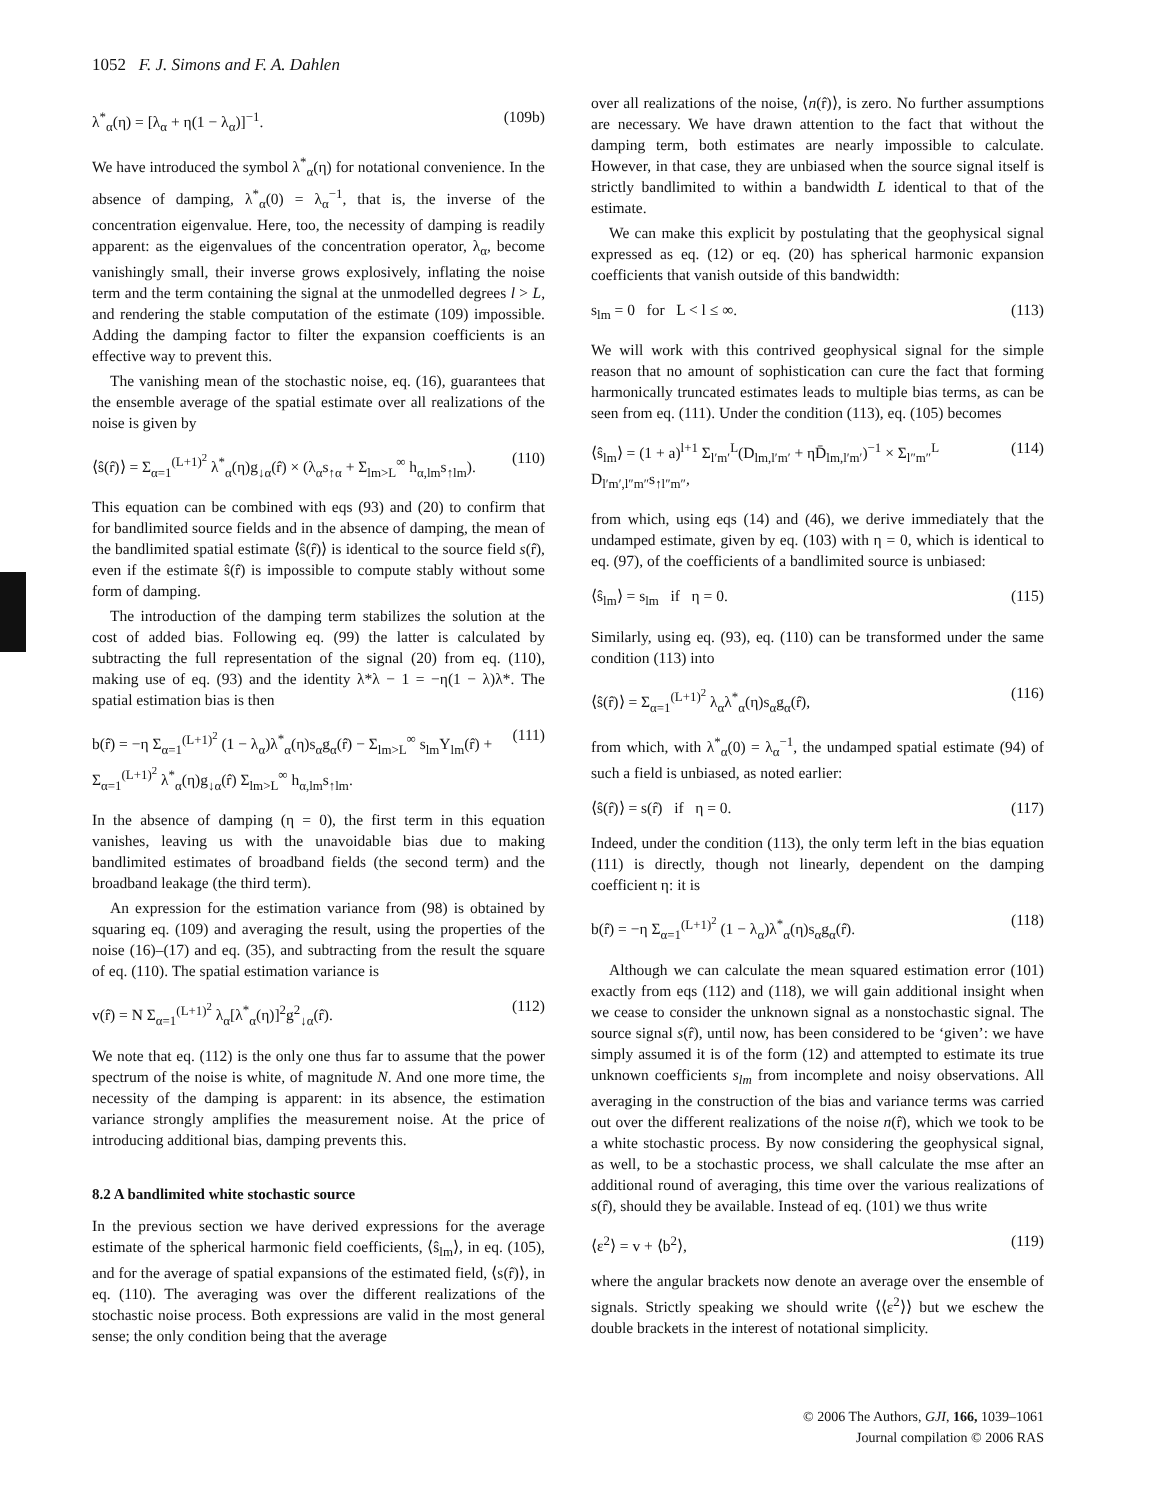1052 F. J. Simons and F. A. Dahlen
λ<sup>*</sup><sub>α</sub>(η) = [λ<sub>α</sub> + η(1 − λ<sub>α</sub>)]<sup>−1</sup>. (109b)
We have introduced the symbol λ<sup>*</sup><sub>α</sub>(η) for notational convenience. In the absence of damping, λ<sup>*</sup><sub>α</sub>(0) = λ<sub>α</sub><sup>−1</sup>, that is, the inverse of the concentration eigenvalue. Here, too, the necessity of damping is readily apparent: as the eigenvalues of the concentration operator, λ<sub>α</sub>, become vanishingly small, their inverse grows explosively, inflating the noise term and the term containing the signal at the unmodelled degrees l > L, and rendering the stable computation of the estimate (109) impossible. Adding the damping factor to filter the expansion coefficients is an effective way to prevent this.
The vanishing mean of the stochastic noise, eq. (16), guarantees that the ensemble average of the spatial estimate over all realizations of the noise is given by
⟨ŝ(r̂)⟩ = Σ<sub>α=1</sub><sup>(L+1)<sup>2</sup></sup> λ<sup>*</sup><sub>α</sub>(η)g<sub>↓α</sub>(r̂) × (λ<sub>α</sub>s<sub>↑α</sub> + Σ<sub>lm>L</sub><sup>∞</sup> h<sub>α,lm</sub>s<sub>↑lm</sub>). (110)
This equation can be combined with eqs (93) and (20) to confirm that for bandlimited source fields and in the absence of damping, the mean of the bandlimited spatial estimate ⟨ŝ(r̂)⟩ is identical to the source field s(r̂), even if the estimate ŝ(r̂) is impossible to compute stably without some form of damping.
The introduction of the damping term stabilizes the solution at the cost of added bias. Following eq. (99) the latter is calculated by subtracting the full representation of the signal (20) from eq. (110), making use of eq. (93) and the identity λ*λ − 1 = −η(1 − λ)λ*. The spatial estimation bias is then
b(r̂) = −η Σ<sub>α=1</sub><sup>(L+1)<sup>2</sup></sup> (1 − λ<sub>α</sub>)λ<sup>*</sup><sub>α</sub>(η)s<sub>α</sub>g<sub>α</sub>(r̂) − Σ<sub>lm>L</sub><sup>∞</sup> s<sub>lm</sub>Y<sub>lm</sub>(r̂) + Σ<sub>α=1</sub><sup>(L+1)<sup>2</sup></sup> λ<sup>*</sup><sub>α</sub>(η)g<sub>↓α</sub>(r̂) Σ<sub>lm>L</sub><sup>∞</sup> h<sub>α,lm</sub>s<sub>↑lm</sub>. (111)
In the absence of damping (η = 0), the first term in this equation vanishes, leaving us with the unavoidable bias due to making bandlimited estimates of broadband fields (the second term) and the broadband leakage (the third term).
An expression for the estimation variance from (98) is obtained by squaring eq. (109) and averaging the result, using the properties of the noise (16)–(17) and eq. (35), and subtracting from the result the square of eq. (110). The spatial estimation variance is
v(r̂) = N Σ<sub>α=1</sub><sup>(L+1)<sup>2</sup></sup> λ<sub>α</sub>[λ<sup>*</sup><sub>α</sub>(η)]<sup>2</sup>g<sup>2</sup><sub>↓α</sub>(r̂). (112)
We note that eq. (112) is the only one thus far to assume that the power spectrum of the noise is white, of magnitude N. And one more time, the necessity of the damping is apparent: in its absence, the estimation variance strongly amplifies the measurement noise. At the price of introducing additional bias, damping prevents this.
8.2 A bandlimited white stochastic source
In the previous section we have derived expressions for the average estimate of the spherical harmonic field coefficients, ⟨ŝ<sub>lm</sub>⟩, in eq. (105), and for the average of spatial expansions of the estimated field, ⟨s(r̂)⟩, in eq. (110). The averaging was over the different realizations of the stochastic noise process. Both expressions are valid in the most general sense; the only condition being that the average
over all realizations of the noise, ⟨n(r̂)⟩, is zero. No further assumptions are necessary. We have drawn attention to the fact that without the damping term, both estimates are nearly impossible to calculate. However, in that case, they are unbiased when the source signal itself is strictly bandlimited to within a bandwidth L identical to that of the estimate.
We can make this explicit by postulating that the geophysical signal expressed as eq. (12) or eq. (20) has spherical harmonic expansion coefficients that vanish outside of this bandwidth:
s<sub>lm</sub> = 0 for L < l ≤ ∞. (113)
We will work with this contrived geophysical signal for the simple reason that no amount of sophistication can cure the fact that forming harmonically truncated estimates leads to multiple bias terms, as can be seen from eq. (111). Under the condition (113), eq. (105) becomes
⟨ŝ<sub>lm</sub>⟩ = (1 + a)<sup>l+1</sup> Σ<sub>l′m′</sub><sup>L</sup>(D<sub>lm,l′m′</sub> + ηD̄<sub>lm,l′m′</sub>)<sup>−1</sup> × Σ<sub>l″m″</sub><sup>L</sup> D<sub>l′m′,l″m″</sub>s<sub>↑l″m″</sub>, (114)
from which, using eqs (14) and (46), we derive immediately that the undamped estimate, given by eq. (103) with η = 0, which is identical to eq. (97), of the coefficients of a bandlimited source is unbiased:
⟨ŝ<sub>lm</sub>⟩ = s<sub>lm</sub> if η = 0. (115)
Similarly, using eq. (93), eq. (110) can be transformed under the same condition (113) into
⟨ŝ(r̂)⟩ = Σ<sub>α=1</sub><sup>(L+1)<sup>2</sup></sup> λ<sub>α</sub>λ<sup>*</sup><sub>α</sub>(η)s<sub>α</sub>g<sub>α</sub>(r̂), (116)
from which, with λ<sup>*</sup><sub>α</sub>(0) = λ<sub>α</sub><sup>−1</sup>, the undamped spatial estimate (94) of such a field is unbiased, as noted earlier:
⟨ŝ(r̂)⟩ = s(r̂) if η = 0. (117)
Indeed, under the condition (113), the only term left in the bias equation (111) is directly, though not linearly, dependent on the damping coefficient η: it is
b(r̂) = −η Σ<sub>α=1</sub><sup>(L+1)<sup>2</sup></sup> (1 − λ<sub>α</sub>)λ<sup>*</sup><sub>α</sub>(η)s<sub>α</sub>g<sub>α</sub>(r̂). (118)
Although we can calculate the mean squared estimation error (101) exactly from eqs (112) and (118), we will gain additional insight when we cease to consider the unknown signal as a nonstochastic signal. The source signal s(r̂), until now, has been considered to be ‘given’: we have simply assumed it is of the form (12) and attempted to estimate its true unknown coefficients s<sub>lm</sub> from incomplete and noisy observations. All averaging in the construction of the bias and variance terms was carried out over the different realizations of the noise n(r̂), which we took to be a white stochastic process. By now considering the geophysical signal, as well, to be a stochastic process, we shall calculate the mse after an additional round of averaging, this time over the various realizations of s(r̂), should they be available. Instead of eq. (101) we thus write
⟨ε<sup>2</sup>⟩ = v + ⟨b<sup>2</sup>⟩, (119)
where the angular brackets now denote an average over the ensemble of signals. Strictly speaking we should write ⟨⟨ε<sup>2</sup>⟩⟩ but we eschew the double brackets in the interest of notational simplicity.
© 2006 The Authors, GJI, 166, 1039–1061
Journal compilation © 2006 RAS